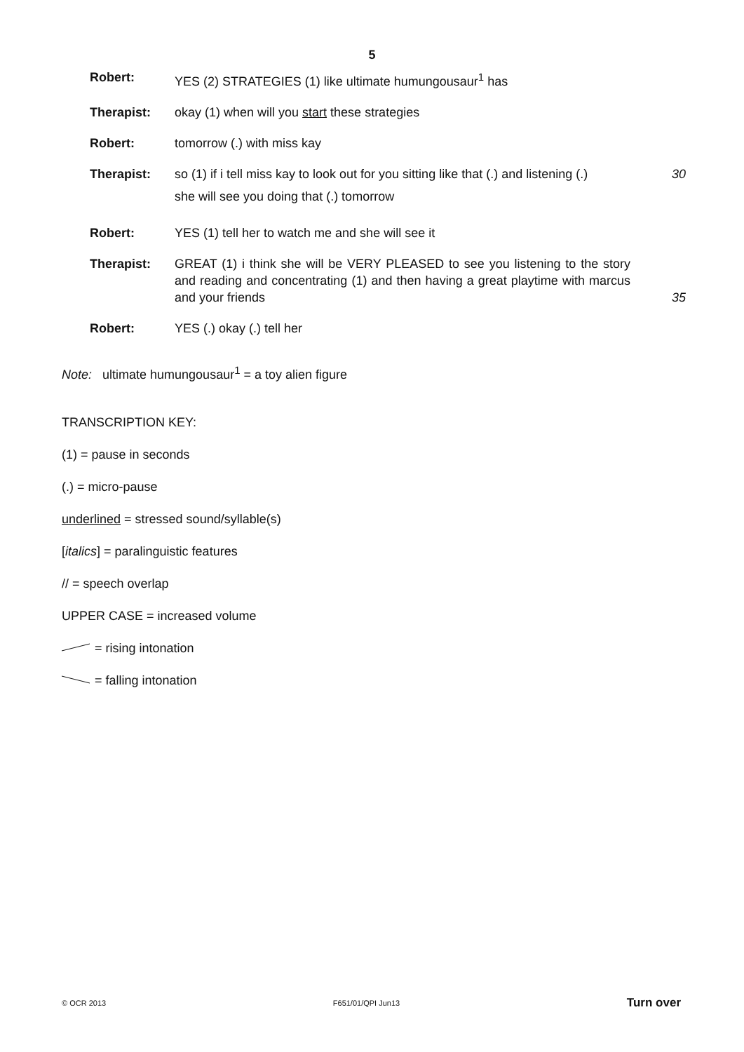5
| Robert: | YES (2) STRATEGIES (1) like ultimate humungousaur<sup>1</sup> has | |
| Therapist: | okay (1) when will you start these strategies | |
| Robert: | tomorrow (.) with miss kay | |
| Therapist: | so (1) if i tell miss kay to look out for you sitting like that (.) and listening (.) she will see you doing that (.) tomorrow | 30 |
| Robert: | YES (1) tell her to watch me and she will see it | |
| Therapist: | GREAT (1) i think she will be VERY PLEASED to see you listening to the story and reading and concentrating (1) and then having a great playtime with marcus and your friends | 35 |
| Robert: | YES (.) okay (.) tell her | |
Note: ultimate humungousaur<sup>1</sup> = a toy alien figure
TRANSCRIPTION KEY:
(1) = pause in seconds
(.) = micro-pause
underlined = stressed sound/syllable(s)
[italics] = paralinguistic features
// = speech overlap
UPPER CASE = increased volume
= rising intonation
= falling intonation
© OCR 2013 F651/01/QPI Jun13 Turn over